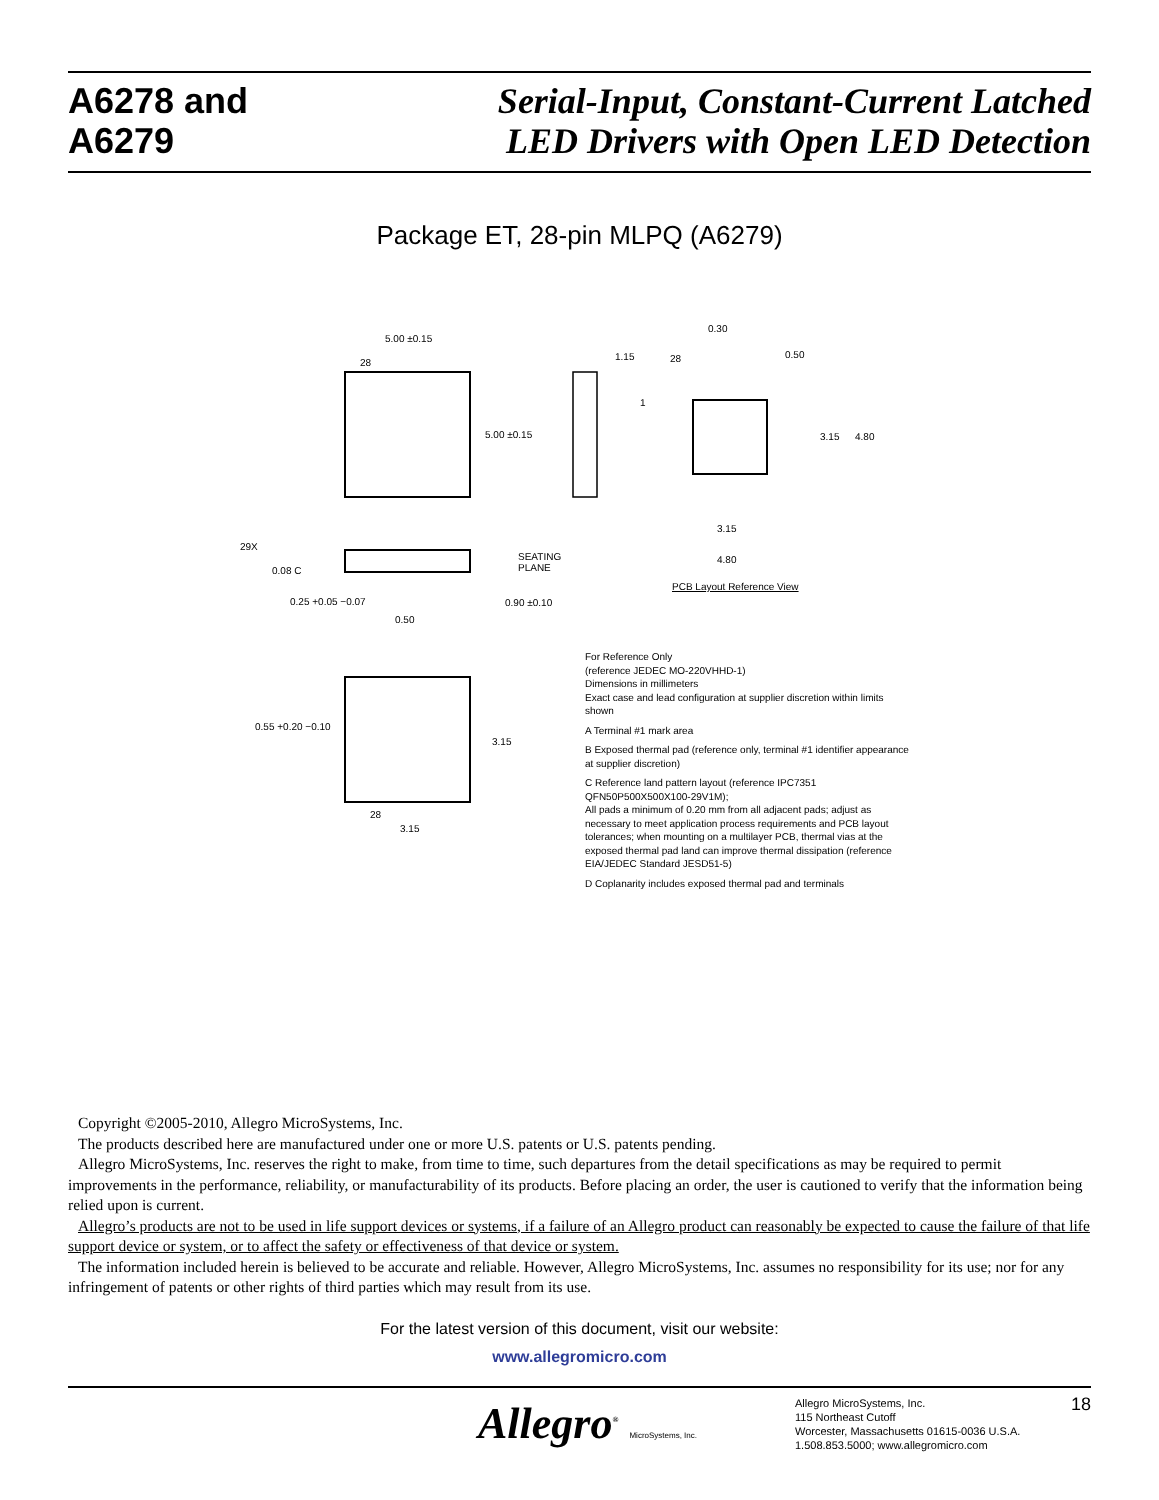A6278 and
A6279
Serial-Input, Constant-Current Latched
LED Drivers with Open LED Detection
Package ET, 28-pin MLPQ (A6279)
5.00 ±0.15
28
5.00 ±0.15
0.30
0.50
1.15
28
1
3.15
4.80
3.15
4.80
PCB Layout Reference View
29X
0.08 C
SEATING
PLANE
0.25 +0.05 −0.07
0.50
0.90 ±0.10
0.55 +0.20 −0.10
3.15
3.15
28
For Reference Only
(reference JEDEC MO-220VHHD-1)
Dimensions in millimeters
Exact case and lead configuration at supplier discretion within limits shown
A Terminal #1 mark area
B Exposed thermal pad (reference only, terminal #1 identifier appearance at supplier discretion)
C Reference land pattern layout (reference IPC7351 QFN50P500X500X100-29V1M);
All pads a minimum of 0.20 mm from all adjacent pads; adjust as necessary to meet application process requirements and PCB layout tolerances; when mounting on a multilayer PCB, thermal vias at the exposed thermal pad land can improve thermal dissipation (reference EIA/JEDEC Standard JESD51-5)
D Coplanarity includes exposed thermal pad and terminals
Copyright ©2005-2010, Allegro MicroSystems, Inc.
The products described here are manufactured under one or more U.S. patents or U.S. patents pending.
Allegro MicroSystems, Inc. reserves the right to make, from time to time, such departures from the detail specifications as may be required to permit improvements in the performance, reliability, or manufacturability of its products. Before placing an order, the user is cautioned to verify that the information being relied upon is current.
Allegro’s products are not to be used in life support devices or systems, if a failure of an Allegro product can reasonably be expected to cause the failure of that life support device or system, or to affect the safety or effectiveness of that device or system.
The information included herein is believed to be accurate and reliable. However, Allegro MicroSystems, Inc. assumes no responsibility for its use; nor for any infringement of patents or other rights of third parties which may result from its use.
For the latest version of this document, visit our website:
www.allegromicro.com
Allegro<sup>®</sup> MicroSystems, Inc.
Allegro MicroSystems, Inc.
115 Northeast Cutoff
Worcester, Massachusetts 01615-0036 U.S.A.
1.508.853.5000; www.allegromicro.com
18